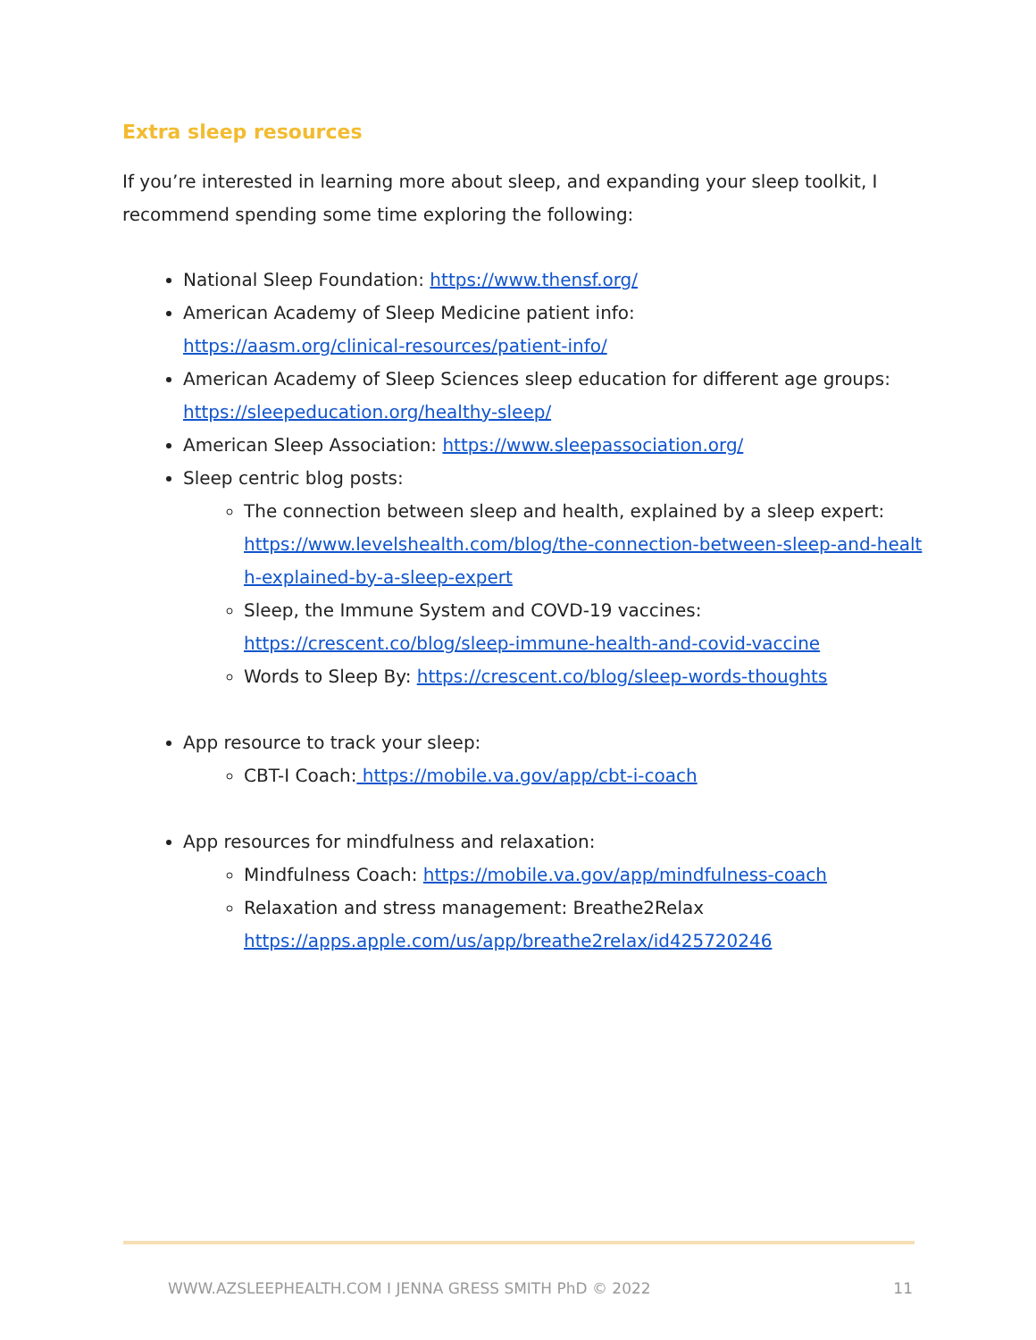Extra sleep resources
If you’re interested in learning more about sleep, and expanding your sleep toolkit, I recommend spending some time exploring the following:
National Sleep Foundation: https://www.thensf.org/
American Academy of Sleep Medicine patient info:
https://aasm.org/clinical-resources/patient-info/
American Academy of Sleep Sciences sleep education for different age groups:
https://sleepeducation.org/healthy-sleep/
American Sleep Association: https://www.sleepassociation.org/
Sleep centric blog posts:
The connection between sleep and health, explained by a sleep expert:
https://www.levelshealth.com/blog/the-connection-between-sleep-and-healt
h-explained-by-a-sleep-expert
Sleep, the Immune System and COVD-19 vaccines:
https://crescent.co/blog/sleep-immune-health-and-covid-vaccine
Words to Sleep By: https://crescent.co/blog/sleep-words-thoughts
App resource to track your sleep:
CBT-I Coach: https://mobile.va.gov/app/cbt-i-coach
App resources for mindfulness and relaxation:
Mindfulness Coach: https://mobile.va.gov/app/mindfulness-coach
Relaxation and stress management: Breathe2Relax
https://apps.apple.com/us/app/breathe2relax/id425720246
WWW.AZSLEEPHEALTH.COM I JENNA GRESS SMITH PhD © 2022 11